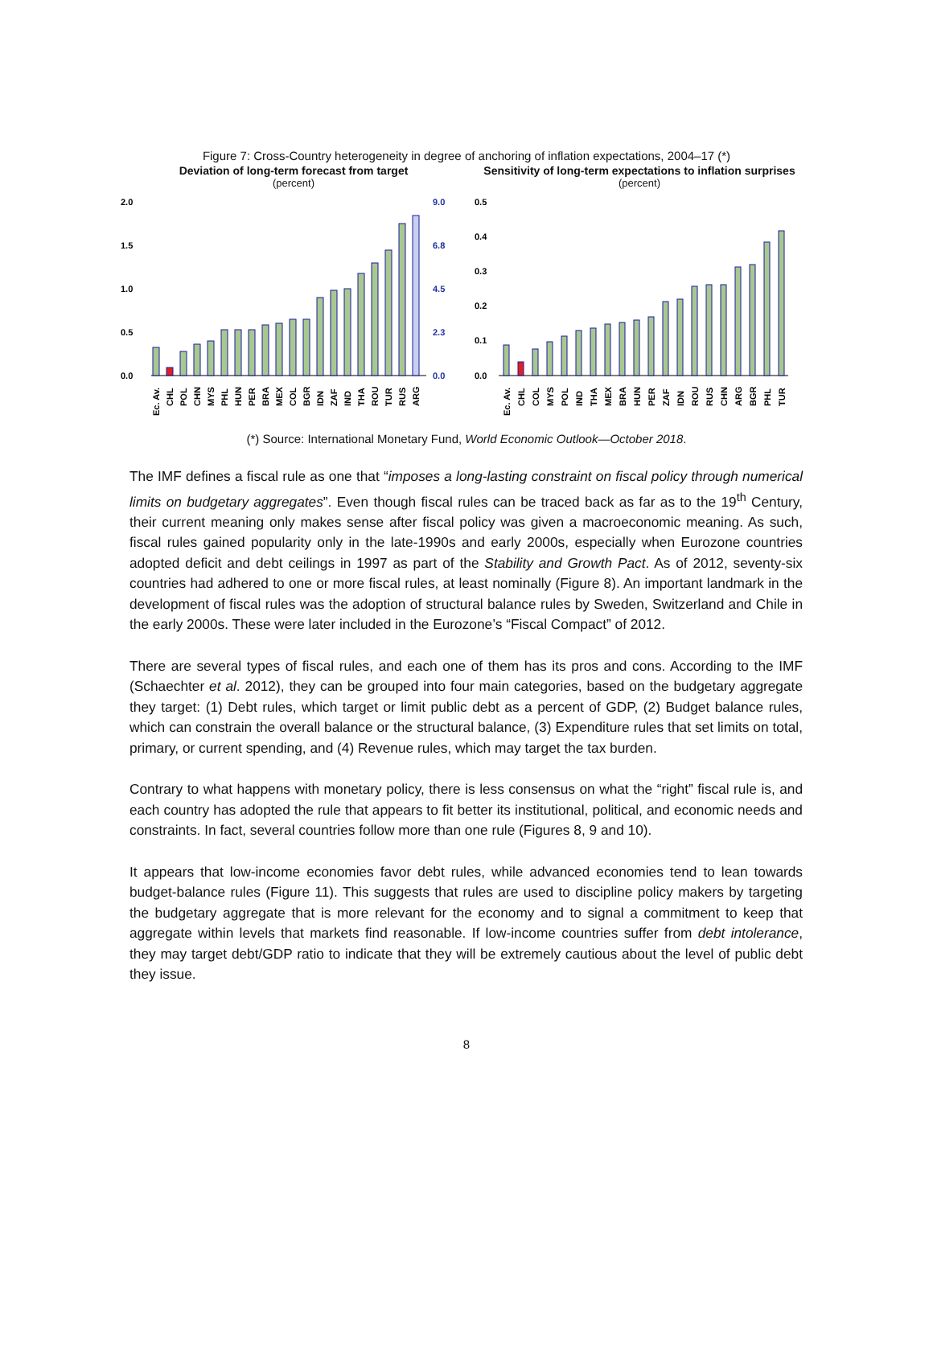Figure 7: Cross-Country heterogeneity in degree of anchoring of inflation expectations, 2004–17 (*)
Deviation of long-term forecast from target
(percent)
2.0
1.5
1.0
0.5
0.0
9.0
6.8
4.5
2.3
0.0
Ec. Av.
CHL
POL
CHN
MYS
PHL
HUN
PER
BRA
MEX
COL
BGR
IDN
ZAF
IND
THA
ROU
TUR
RUS
ARG
Sensitivity of long-term expectations to inflation surprises
(percent)
0.5
0.4
0.3
0.2
0.1
0.0
Ec. Av.
CHL
COL
MYS
POL
IND
THA
MEX
BRA
HUN
PER
ZAF
IDN
ROU
RUS
CHN
ARG
BGR
PHL
TUR
(*) Source: International Monetary Fund, World Economic Outlook—October 2018.
The IMF defines a fiscal rule as one that “imposes a long-lasting constraint on fiscal policy through numerical limits on budgetary aggregates”. Even though fiscal rules can be traced back as far as to the 19<sup>th</sup> Century, their current meaning only makes sense after fiscal policy was given a macroeconomic meaning. As such, fiscal rules gained popularity only in the late-1990s and early 2000s, especially when Eurozone countries adopted deficit and debt ceilings in 1997 as part of the Stability and Growth Pact. As of 2012, seventy-six countries had adhered to one or more fiscal rules, at least nominally (Figure 8). An important landmark in the development of fiscal rules was the adoption of structural balance rules by Sweden, Switzerland and Chile in the early 2000s. These were later included in the Eurozone’s “Fiscal Compact” of 2012.
There are several types of fiscal rules, and each one of them has its pros and cons. According to the IMF (Schaechter et al. 2012), they can be grouped into four main categories, based on the budgetary aggregate they target: (1) Debt rules, which target or limit public debt as a percent of GDP, (2) Budget balance rules, which can constrain the overall balance or the structural balance, (3) Expenditure rules that set limits on total, primary, or current spending, and (4) Revenue rules, which may target the tax burden.
Contrary to what happens with monetary policy, there is less consensus on what the “right” fiscal rule is, and each country has adopted the rule that appears to fit better its institutional, political, and economic needs and constraints. In fact, several countries follow more than one rule (Figures 8, 9 and 10).
It appears that low-income economies favor debt rules, while advanced economies tend to lean towards budget-balance rules (Figure 11). This suggests that rules are used to discipline policy makers by targeting the budgetary aggregate that is more relevant for the economy and to signal a commitment to keep that aggregate within levels that markets find reasonable. If low-income countries suffer from debt intolerance, they may target debt/GDP ratio to indicate that they will be extremely cautious about the level of public debt they issue.
8